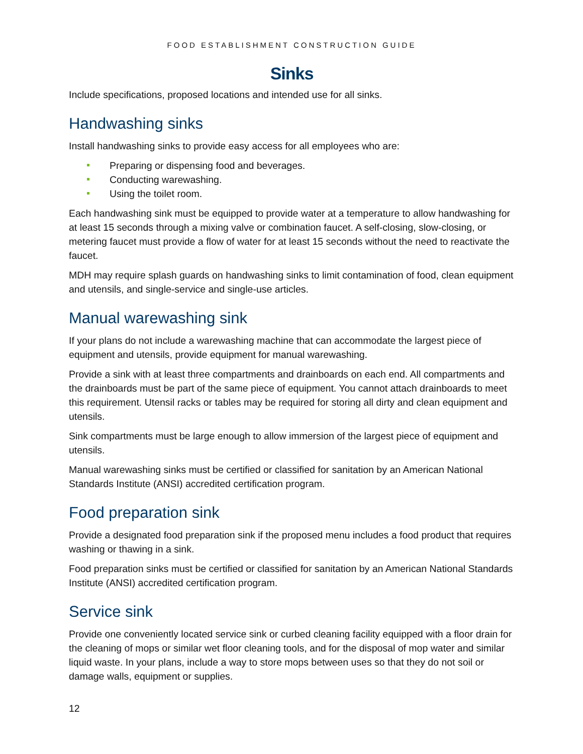FOOD ESTABLISHMENT CONSTRUCTION GUIDE
Sinks
Include specifications, proposed locations and intended use for all sinks.
Handwashing sinks
Install handwashing sinks to provide easy access for all employees who are:
Preparing or dispensing food and beverages.
Conducting warewashing.
Using the toilet room.
Each handwashing sink must be equipped to provide water at a temperature to allow handwashing for at least 15 seconds through a mixing valve or combination faucet. A self-closing, slow-closing, or metering faucet must provide a flow of water for at least 15 seconds without the need to reactivate the faucet.
MDH may require splash guards on handwashing sinks to limit contamination of food, clean equipment and utensils, and single-service and single-use articles.
Manual warewashing sink
If your plans do not include a warewashing machine that can accommodate the largest piece of equipment and utensils, provide equipment for manual warewashing.
Provide a sink with at least three compartments and drainboards on each end. All compartments and the drainboards must be part of the same piece of equipment. You cannot attach drainboards to meet this requirement. Utensil racks or tables may be required for storing all dirty and clean equipment and utensils.
Sink compartments must be large enough to allow immersion of the largest piece of equipment and utensils.
Manual warewashing sinks must be certified or classified for sanitation by an American National Standards Institute (ANSI) accredited certification program.
Food preparation sink
Provide a designated food preparation sink if the proposed menu includes a food product that requires washing or thawing in a sink.
Food preparation sinks must be certified or classified for sanitation by an American National Standards Institute (ANSI) accredited certification program.
Service sink
Provide one conveniently located service sink or curbed cleaning facility equipped with a floor drain for the cleaning of mops or similar wet floor cleaning tools, and for the disposal of mop water and similar liquid waste. In your plans, include a way to store mops between uses so that they do not soil or damage walls, equipment or supplies.
12